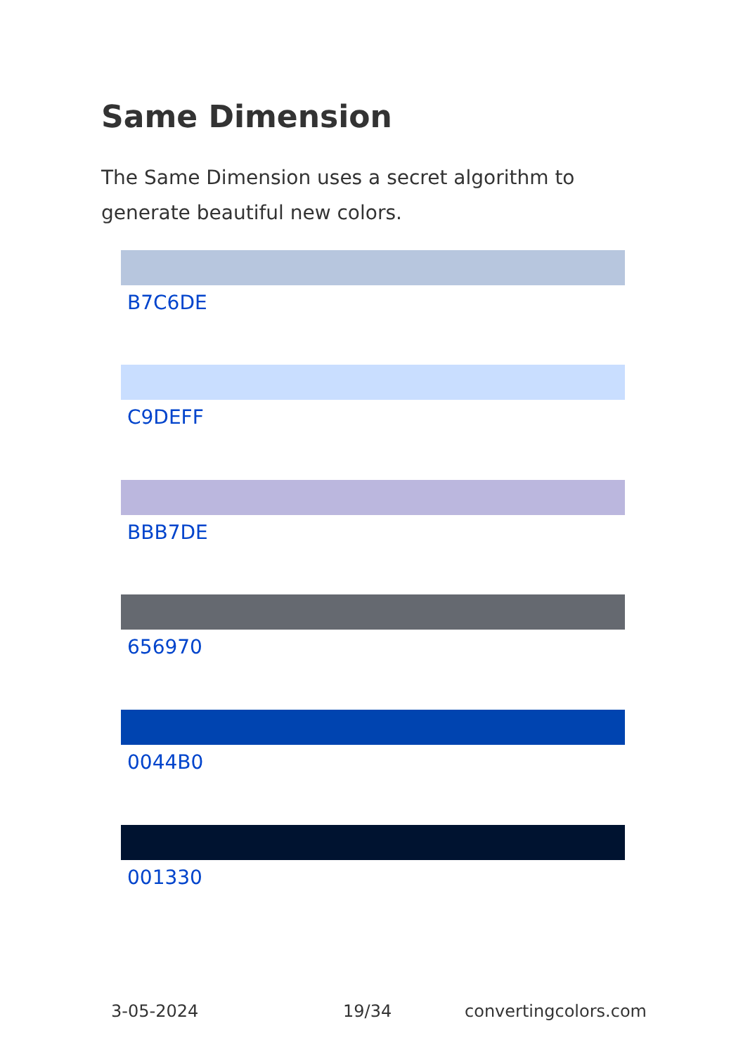Same Dimension
The Same Dimension uses a secret algorithm to generate beautiful new colors.
B7C6DE
C9DEFF
BBB7DE
656970
0044B0
001330
3-05-2024 19/34 convertingcolors.com